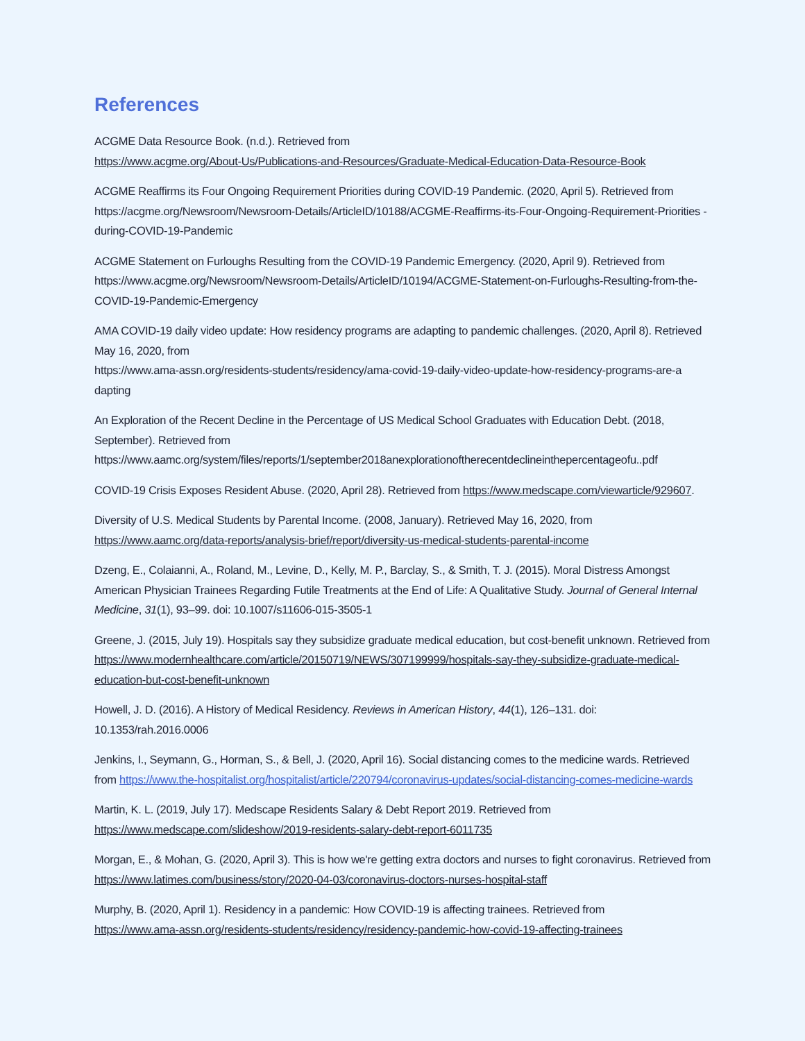References
ACGME Data Resource Book. (n.d.). Retrieved from
https://www.acgme.org/About-Us/Publications-and-Resources/Graduate-Medical-Education-Data-Resource-Book
ACGME Reaffirms its Four Ongoing Requirement Priorities during COVID-19 Pandemic. (2020, April 5). Retrieved from https://acgme.org/Newsroom/Newsroom-Details/ArticleID/10188/ACGME-Reaffirms-its-Four-Ongoing-Requirement-Priorities -during-COVID-19-Pandemic
ACGME Statement on Furloughs Resulting from the COVID-19 Pandemic Emergency. (2020, April 9). Retrieved from https://www.acgme.org/Newsroom/Newsroom-Details/ArticleID/10194/ACGME-Statement-on-Furloughs-Resulting-from-the-COVID-19-Pandemic-Emergency
AMA COVID-19 daily video update: How residency programs are adapting to pandemic challenges. (2020, April 8). Retrieved May 16, 2020, from
https://www.ama-assn.org/residents-students/residency/ama-covid-19-daily-video-update-how-residency-programs-are-a dapting
An Exploration of the Recent Decline in the Percentage of US Medical School Graduates with Education Debt. (2018, September). Retrieved from
https://www.aamc.org/system/files/reports/1/september2018anexplorationoftherecentdeclineinthepercentageofu..pdf
COVID-19 Crisis Exposes Resident Abuse. (2020, April 28). Retrieved from https://www.medscape.com/viewarticle/929607.
Diversity of U.S. Medical Students by Parental Income. (2008, January). Retrieved May 16, 2020, from
https://www.aamc.org/data-reports/analysis-brief/report/diversity-us-medical-students-parental-income
Dzeng, E., Colaianni, A., Roland, M., Levine, D., Kelly, M. P., Barclay, S., & Smith, T. J. (2015). Moral Distress Amongst American Physician Trainees Regarding Futile Treatments at the End of Life: A Qualitative Study. Journal of General Internal Medicine, 31(1), 93–99. doi: 10.1007/s11606-015-3505-1
Greene, J. (2015, July 19). Hospitals say they subsidize graduate medical education, but cost-benefit unknown. Retrieved from https://www.modernhealthcare.com/article/20150719/NEWS/307199999/hospitals-say-they-subsidize-graduate-medical-education-but-cost-benefit-unknown
Howell, J. D. (2016). A History of Medical Residency. Reviews in American History, 44(1), 126–131. doi: 10.1353/rah.2016.0006
Jenkins, I., Seymann, G., Horman, S., & Bell, J. (2020, April 16). Social distancing comes to the medicine wards. Retrieved from https://www.the-hospitalist.org/hospitalist/article/220794/coronavirus-updates/social-distancing-comes-medicine-wards
Martin, K. L. (2019, July 17). Medscape Residents Salary & Debt Report 2019. Retrieved from
https://www.medscape.com/slideshow/2019-residents-salary-debt-report-6011735
Morgan, E., & Mohan, G. (2020, April 3). This is how we're getting extra doctors and nurses to fight coronavirus. Retrieved from https://www.latimes.com/business/story/2020-04-03/coronavirus-doctors-nurses-hospital-staff
Murphy, B. (2020, April 1). Residency in a pandemic: How COVID-19 is affecting trainees. Retrieved from
https://www.ama-assn.org/residents-students/residency/residency-pandemic-how-covid-19-affecting-trainees